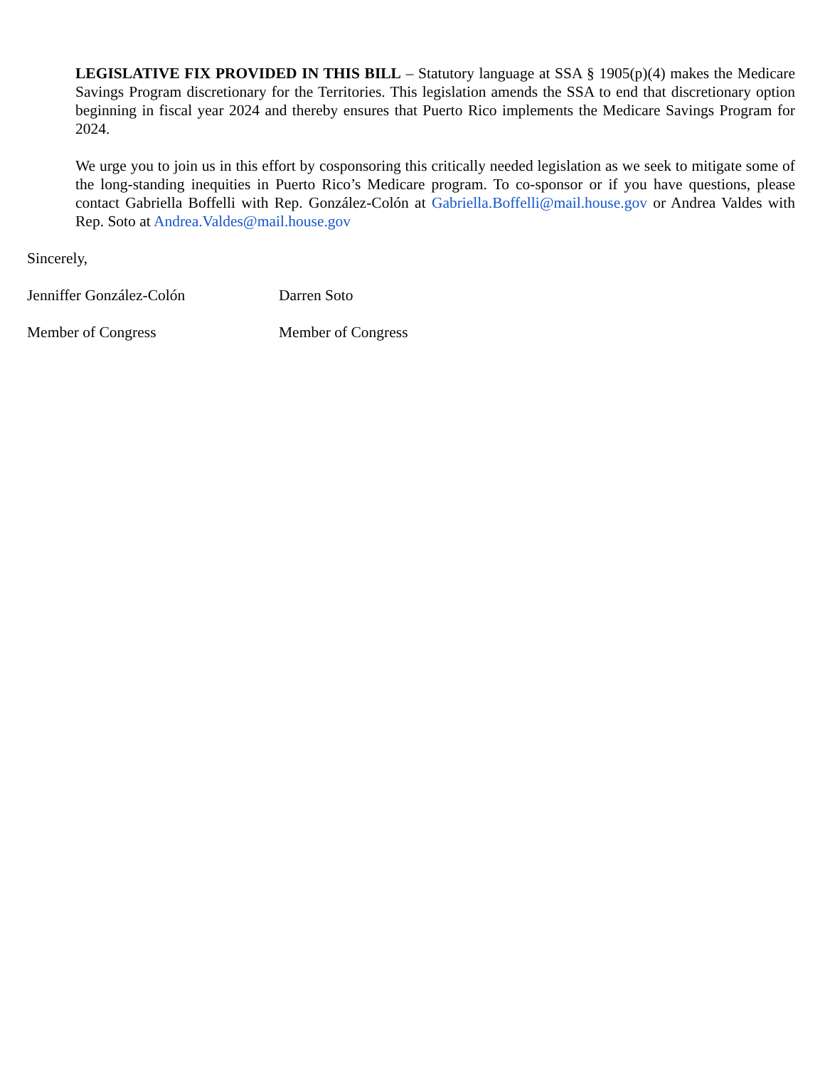LEGISLATIVE FIX PROVIDED IN THIS BILL – Statutory language at SSA § 1905(p)(4) makes the Medicare Savings Program discretionary for the Territories. This legislation amends the SSA to end that discretionary option beginning in fiscal year 2024 and thereby ensures that Puerto Rico implements the Medicare Savings Program for 2024.
We urge you to join us in this effort by cosponsoring this critically needed legislation as we seek to mitigate some of the long-standing inequities in Puerto Rico’s Medicare program. To co-sponsor or if you have questions, please contact Gabriella Boffelli with Rep. González-Colón at Gabriella.Boffelli@mail.house.gov or Andrea Valdes with Rep. Soto at Andrea.Valdes@mail.house.gov
Sincerely,
Jenniffer González-Colón Darren Soto
Member of Congress Member of Congress